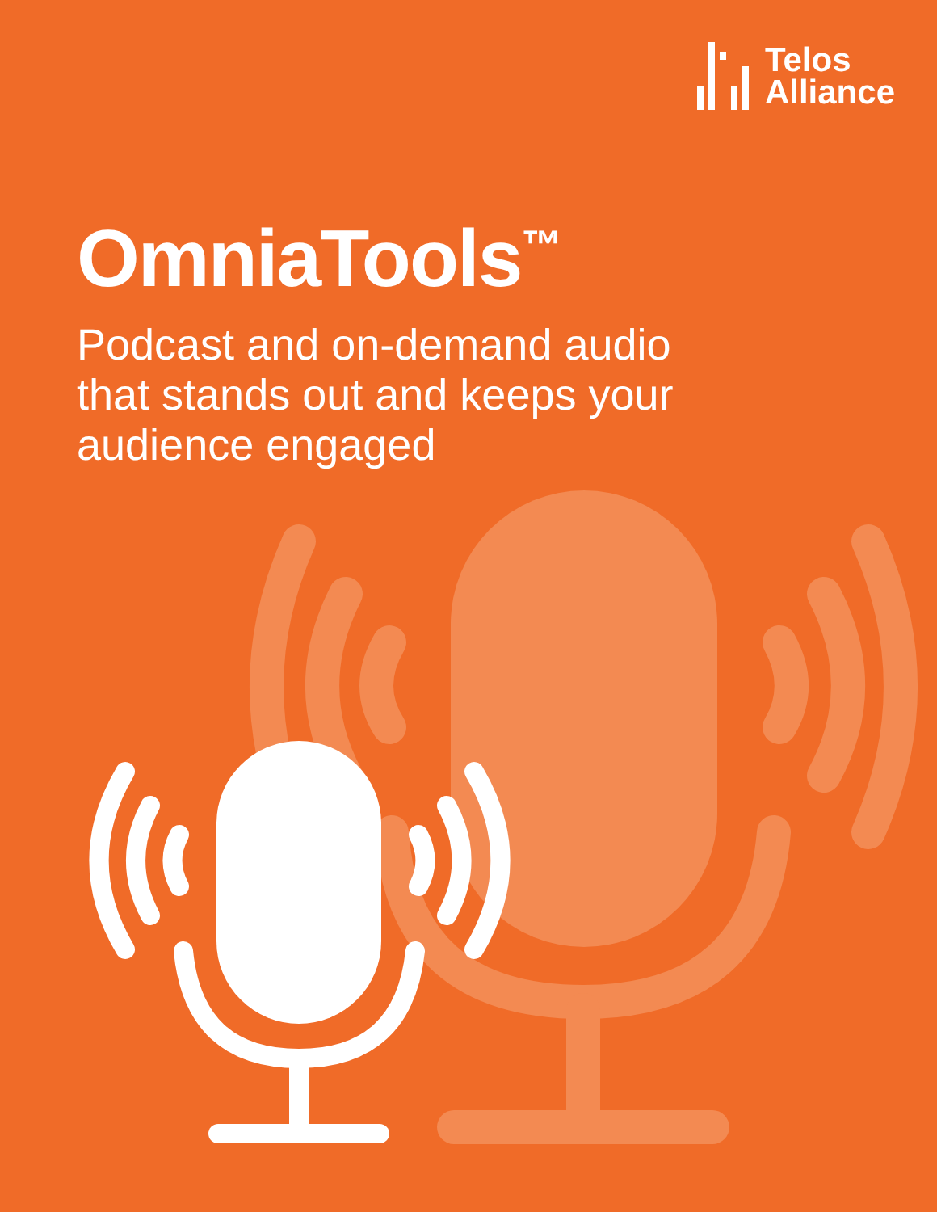Telos
Alliance
OmniaTools<sup>™</sup>
Podcast and on-demand audio
that stands out and keeps your
audience engaged